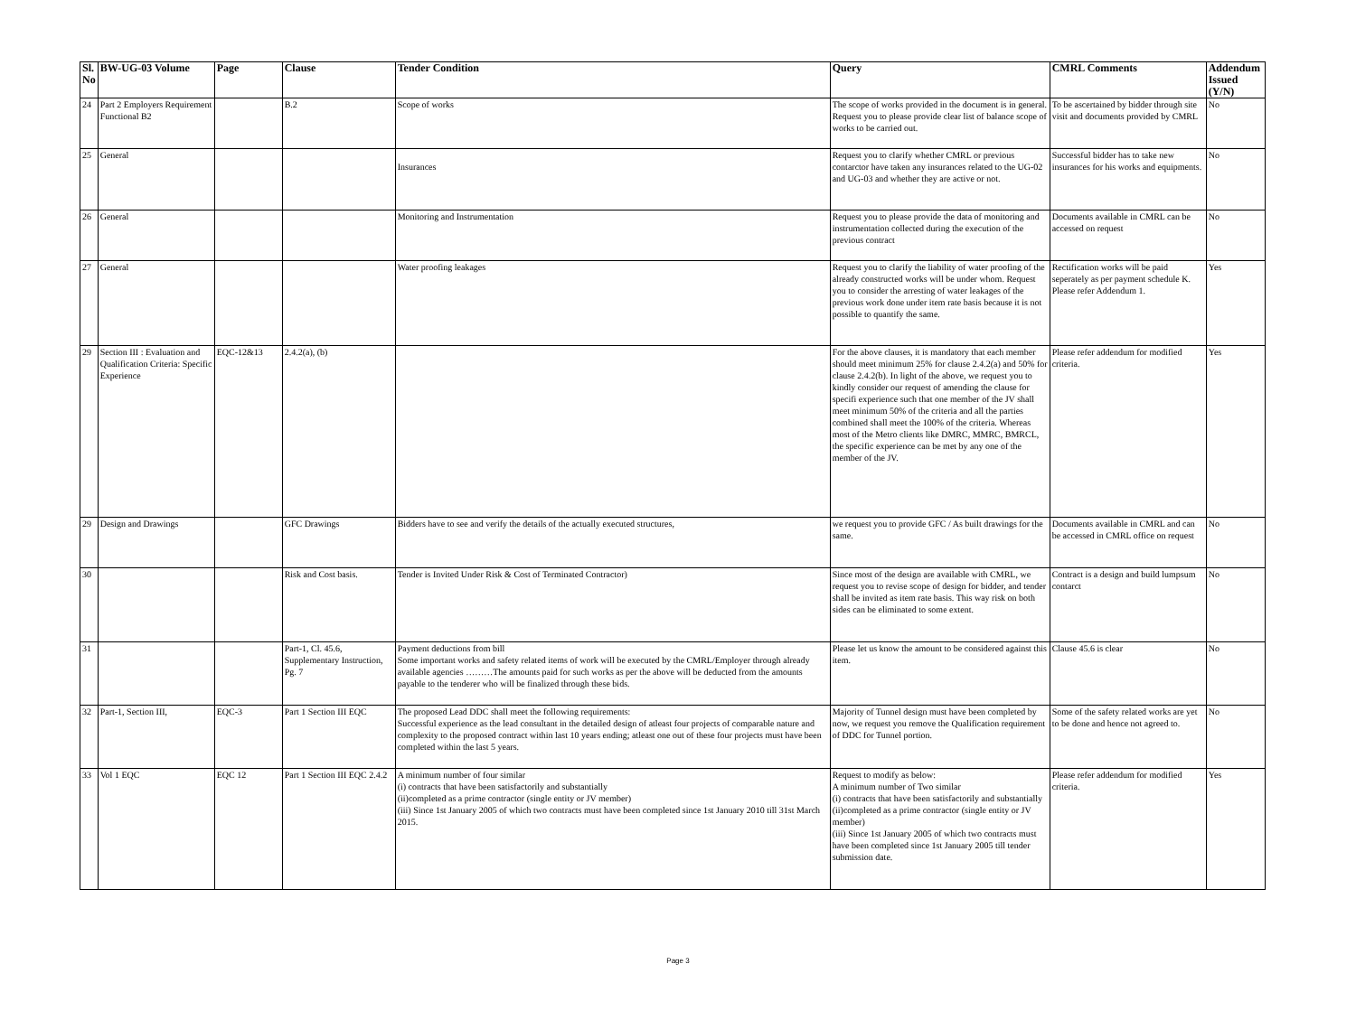| Sl. No | BW-UG-03 Volume | Page | Clause | Tender Condition | Query | CMRL Comments | Addendum Issued (Y/N) |
| --- | --- | --- | --- | --- | --- | --- | --- |
| 24 | Part 2 Employers Requirement Functional B2 | | B.2 | Scope of works | The scope of works provided in the document is in general. Request you to please provide clear list of balance scope of works to be carried out. | To be ascertained by bidder through site visit and documents provided by CMRL | No |
| 25 | General | | | Insurances | Request you to clarify whether CMRL or previous contarctor have taken any insurances related to the UG-02 and UG-03 and whether they are active or not. | Successful bidder has to take new insurances for his works and equipments. | No |
| 26 | General | | | Monitoring and Instrumentation | Request you to please provide the data of monitoring and instrumentation collected during the execution of the previous contract | Documents available in CMRL can be accessed on request | No |
| 27 | General | | | Water proofing leakages | Request you to clarify the liability of water proofing of the already constructed works will be under whom. Request you to consider the arresting of water leakages of the previous work done under item rate basis because it is not possible to quantify the same. | Rectification works will be paid seperately as per payment schedule K. Please refer Addendum 1. | Yes |
| 29 | Section III : Evaluation and Qualification Criteria: Specific Experience | EQC-12&13 | 2.4.2(a), (b) | | For the above clauses, it is mandatory that each member should meet minimum 25% for clause 2.4.2(a) and 50% for clause 2.4.2(b). In light of the above, we request you to kindly consider our request of amending the clause for specifi experience such that one member of the JV shall meet minimum 50% of the criteria and all the parties combined shall meet the 100% of the criteria. Whereas most of the Metro clients like DMRC, MMRC, BMRCL, the specific experience can be met by any one of the member of the JV. | Please refer addendum for modified criteria. | Yes |
| 29 | Design and Drawings | | GFC Drawings | Bidders have to see and verify the details of the actually executed structures, | we request you to provide GFC / As built drawings for the same. | Documents available in CMRL and can be accessed in CMRL office on request | No |
| 30 | | | Risk and Cost basis. | Tender is Invited Under Risk & Cost of Terminated Contractor) | Since most of the design are available with CMRL, we request you to revise scope of design for bidder, and tender shall be invited as item rate basis. This way risk on both sides can be eliminated to some extent. | Contract is a design and build lumpsum contarct | No |
| 31 | | | Part-1, Cl. 45.6, Supplementary Instruction, Pg. 7 | Payment deductions from bill Some important works and safety related items of work will be executed by the CMRL/Employer through already available agencies ………The amounts paid for such works as per the above will be deducted from the amounts payable to the tenderer who will be finalized through these bids. | Please let us know the amount to be considered against this item. | Clause 45.6 is clear | No |
| 32 | Part-1, Section III, | EQC-3 | Part 1 Section III EQC | The proposed Lead DDC shall meet the following requirements: Successful experience as the lead consultant in the detailed design of atleast four projects of comparable nature and complexity to the proposed contract within last 10 years ending; atleast one out of these four projects must have been completed within the last 5 years. | Majority of Tunnel design must have been completed by now, we request you remove the Qualification requirement of DDC for Tunnel portion. | Some of the safety related works are yet to be done and hence not agreed to. | No |
| 33 | Vol 1 EQC | EQC 12 | Part 1 Section III EQC 2.4.2 | A minimum number of four similar (i) contracts that have been satisfactorily and substantially (ii)completed as a prime contractor (single entity or JV member) (iii) Since 1st January 2005 of which two contracts must have been completed since 1st January 2010 till 31st March 2015. | Request to modify as below: A minimum number of Two similar (i) contracts that have been satisfactorily and substantially (ii)completed as a prime contractor (single entity or JV member) (iii) Since 1st January 2005 of which two contracts must have been completed since 1st January 2005 till tender submission date. | Please refer addendum for modified criteria. | Yes |
Page 3